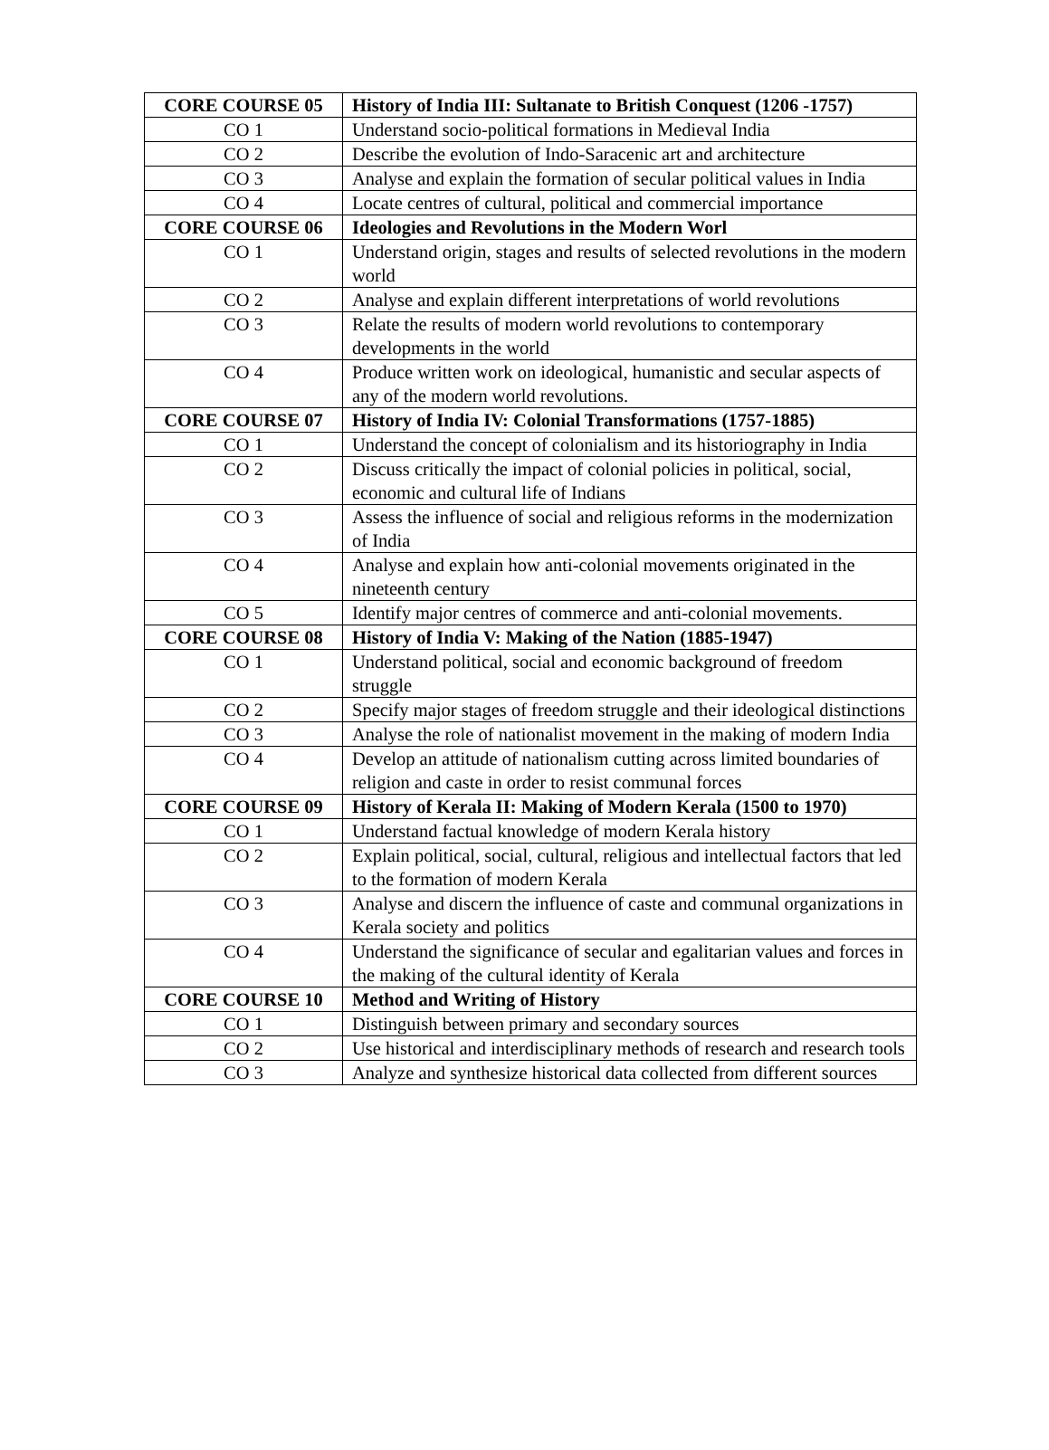| CORE COURSE 05 | History of India III: Sultanate to British Conquest (1206 -1757) |
| CO 1 | Understand socio-political formations in Medieval India |
| CO 2 | Describe the evolution of Indo-Saracenic art and architecture |
| CO 3 | Analyse and explain the formation of secular political values in India |
| CO 4 | Locate centres of cultural, political and commercial importance |
| CORE COURSE 06 | Ideologies and Revolutions in the Modern Worl |
| CO 1 | Understand origin, stages and results of selected revolutions in the modern world |
| CO 2 | Analyse and explain different interpretations of world revolutions |
| CO 3 | Relate the results of modern world revolutions to contemporary developments in the world |
| CO 4 | Produce written work on ideological, humanistic and secular aspects of any of the modern world revolutions. |
| CORE COURSE 07 | History of India IV: Colonial Transformations (1757-1885) |
| CO 1 | Understand the concept of colonialism and its historiography in India |
| CO 2 | Discuss critically the impact of colonial policies in political, social, economic and cultural life of Indians |
| CO 3 | Assess the influence of social and religious reforms in the modernization of India |
| CO 4 | Analyse and explain how anti-colonial movements originated in the nineteenth century |
| CO 5 | Identify major centres of commerce and anti-colonial movements. |
| CORE COURSE 08 | History of India V: Making of the Nation (1885-1947) |
| CO 1 | Understand political, social and economic background of freedom struggle |
| CO 2 | Specify major stages of freedom struggle and their ideological distinctions |
| CO 3 | Analyse the role of nationalist movement in the making of modern India |
| CO 4 | Develop an attitude of nationalism cutting across limited boundaries of religion and caste in order to resist communal forces |
| CORE COURSE 09 | History of Kerala II: Making of Modern Kerala (1500 to 1970) |
| CO 1 | Understand factual knowledge of modern Kerala history |
| CO 2 | Explain political, social, cultural, religious and intellectual factors that led to the formation of modern Kerala |
| CO 3 | Analyse and discern the influence of caste and communal organizations in Kerala society and politics |
| CO 4 | Understand the significance of secular and egalitarian values and forces in the making of the cultural identity of Kerala |
| CORE COURSE 10 | Method and Writing of History |
| CO 1 | Distinguish between primary and secondary sources |
| CO 2 | Use historical and interdisciplinary methods of research and research tools |
| CO 3 | Analyze and synthesize historical data collected from different sources |